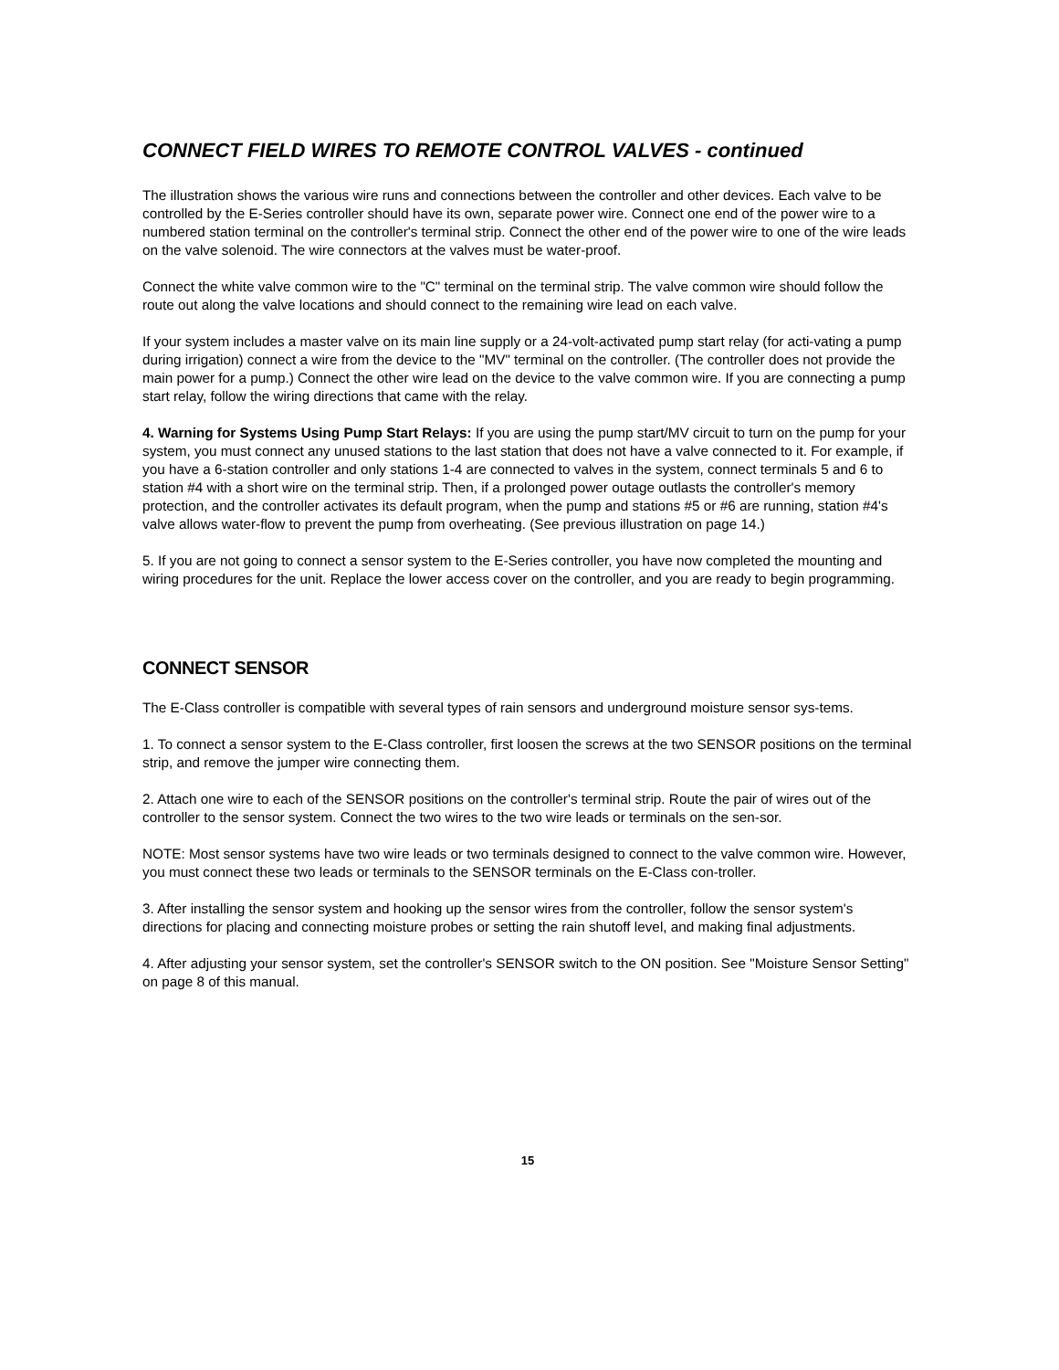CONNECT FIELD WIRES TO REMOTE CONTROL VALVES - continued
The illustration shows the various wire runs and connections between the controller and other devices. Each valve to be controlled by the E-Series controller should have its own, separate power wire. Connect one end of the power wire to a numbered station terminal on the controller's terminal strip. Connect the other end of the power wire to one of the wire leads on the valve solenoid. The wire connectors at the valves must be water-proof.
Connect the white valve common wire to the "C" terminal on the terminal strip. The valve common wire should follow the route out along the valve locations and should connect to the remaining wire lead on each valve.
If your system includes a master valve on its main line supply or a 24-volt-activated pump start relay (for acti-vating a pump during irrigation) connect a wire from the device to the "MV" terminal on the controller. (The controller does not provide the main power for a pump.) Connect the other wire lead on the device to the valve common wire. If you are connecting a pump start relay, follow the wiring directions that came with the relay.
4. Warning for Systems Using Pump Start Relays: If you are using the pump start/MV circuit to turn on the pump for your system, you must connect any unused stations to the last station that does not have a valve connected to it. For example, if you have a 6-station controller and only stations 1-4 are connected to valves in the system, connect terminals 5 and 6 to station #4 with a short wire on the terminal strip. Then, if a prolonged power outage outlasts the controller's memory protection, and the controller activates its default program, when the pump and stations #5 or #6 are running, station #4's valve allows water-flow to prevent the pump from overheating. (See previous illustration on page 14.)
5. If you are not going to connect a sensor system to the E-Series controller, you have now completed the mounting and wiring procedures for the unit. Replace the lower access cover on the controller, and you are ready to begin programming.
CONNECT SENSOR
The E-Class controller is compatible with several types of rain sensors and underground moisture sensor sys-tems.
1. To connect a sensor system to the E-Class controller, first loosen the screws at the two SENSOR positions on the terminal strip, and remove the jumper wire connecting them.
2. Attach one wire to each of the SENSOR positions on the controller's terminal strip. Route the pair of wires out of the controller to the sensor system. Connect the two wires to the two wire leads or terminals on the sen-sor.
NOTE: Most sensor systems have two wire leads or two terminals designed to connect to the valve common wire. However, you must connect these two leads or terminals to the SENSOR terminals on the E-Class con-troller.
3. After installing the sensor system and hooking up the sensor wires from the controller, follow the sensor system's directions for placing and connecting moisture probes or setting the rain shutoff level, and making final adjustments.
4. After adjusting your sensor system, set the controller's SENSOR switch to the ON position. See "Moisture Sensor Setting" on page 8 of this manual.
15